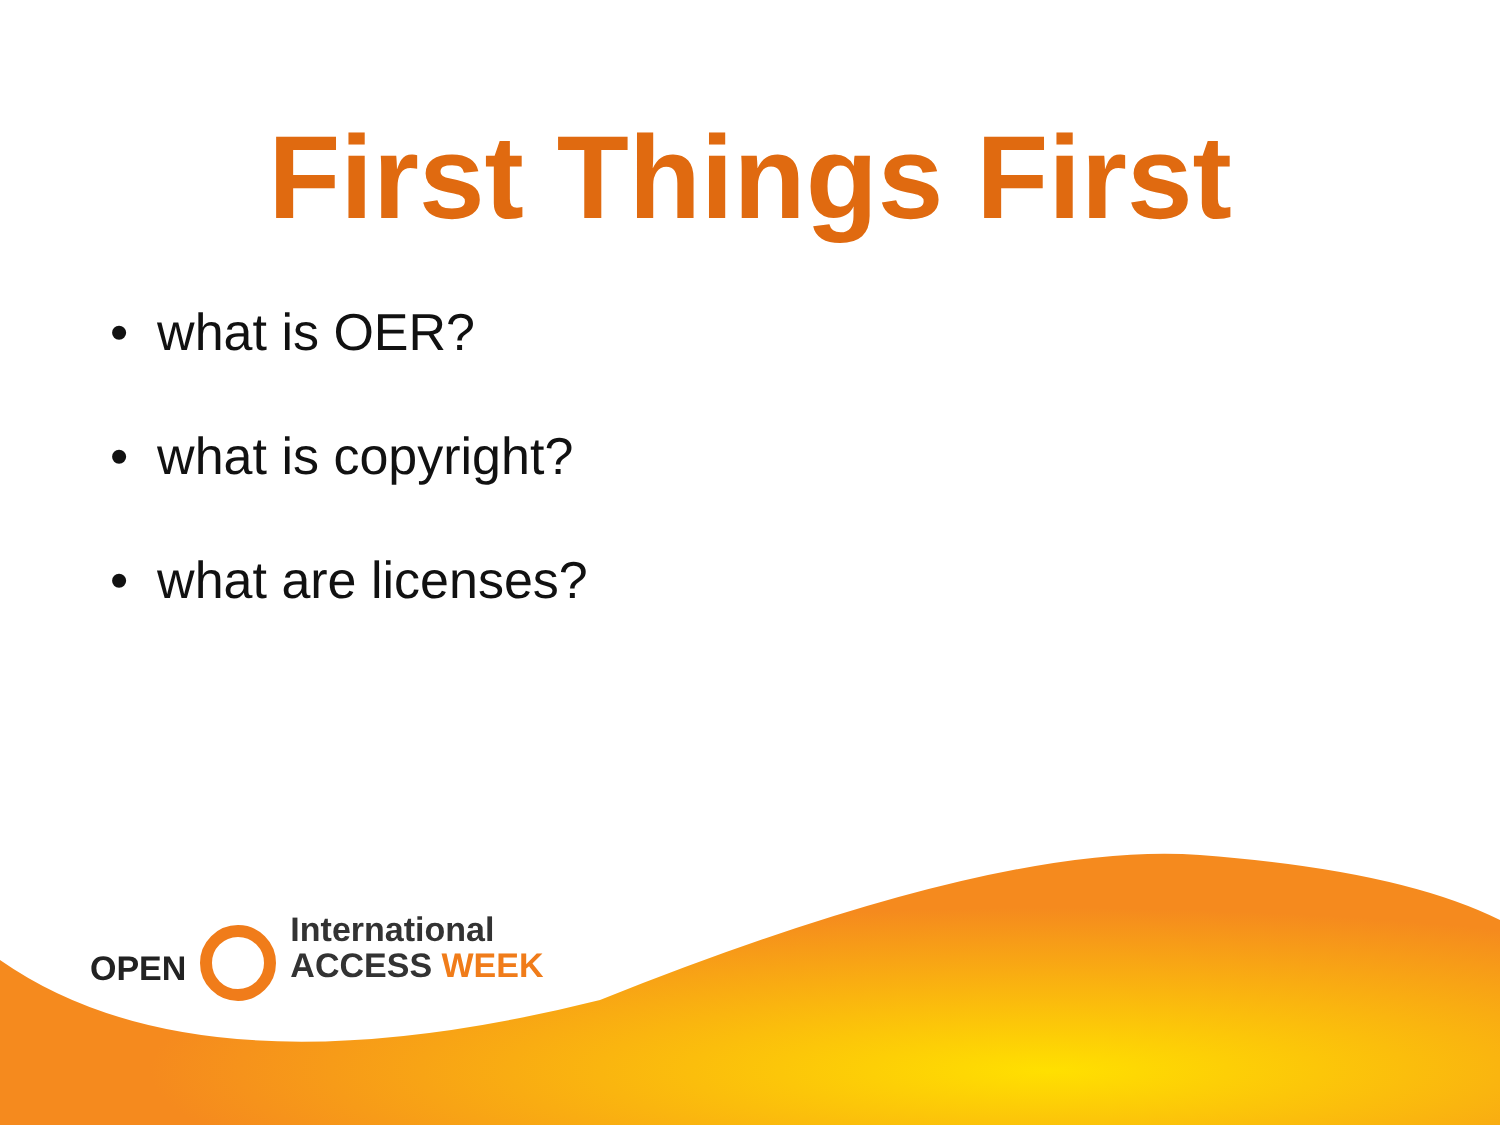First Things First
• what is OER?
• what is copyright?
• what are licenses?
OPEN
International
ACCESS WEEK